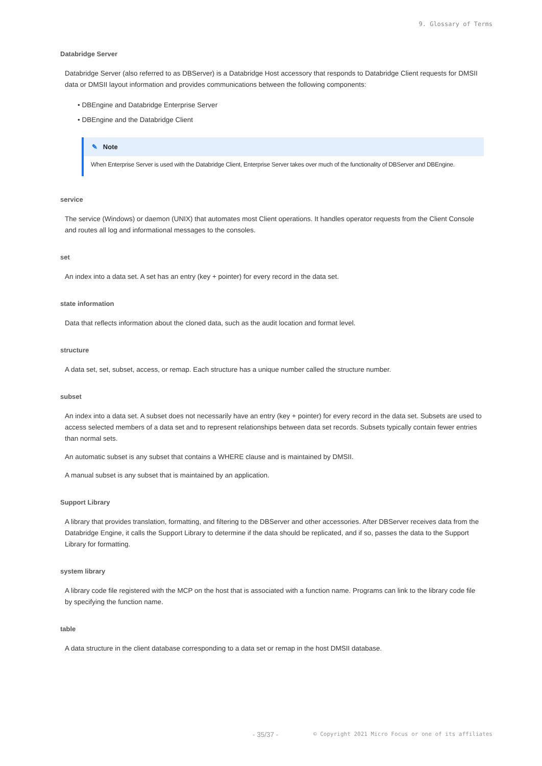9. Glossary of Terms
Databridge Server
Databridge Server (also referred to as DBServer) is a Databridge Host accessory that responds to Databridge Client requests for DMSII data or DMSII layout information and provides communications between the following components:
• DBEngine and Databridge Enterprise Server
• DBEngine and the Databridge Client
✎ Note
When Enterprise Server is used with the Databridge Client, Enterprise Server takes over much of the functionality of DBServer and DBEngine.
service
The service (Windows) or daemon (UNIX) that automates most Client operations. It handles operator requests from the Client Console and routes all log and informational messages to the consoles.
set
An index into a data set. A set has an entry (key + pointer) for every record in the data set.
state information
Data that reflects information about the cloned data, such as the audit location and format level.
structure
A data set, set, subset, access, or remap. Each structure has a unique number called the structure number.
subset
An index into a data set. A subset does not necessarily have an entry (key + pointer) for every record in the data set. Subsets are used to access selected members of a data set and to represent relationships between data set records. Subsets typically contain fewer entries than normal sets.
An automatic subset is any subset that contains a WHERE clause and is maintained by DMSII.
A manual subset is any subset that is maintained by an application.
Support Library
A library that provides translation, formatting, and filtering to the DBServer and other accessories. After DBServer receives data from the Databridge Engine, it calls the Support Library to determine if the data should be replicated, and if so, passes the data to the Support Library for formatting.
system library
A library code file registered with the MCP on the host that is associated with a function name. Programs can link to the library code file by specifying the function name.
table
A data structure in the client database corresponding to a data set or remap in the host DMSII database.
- 35/37 - © Copyright 2021 Micro Focus or one of its affiliates